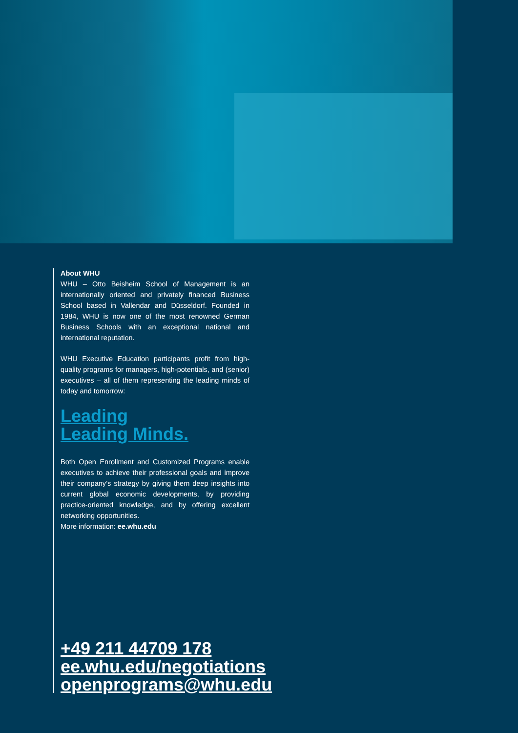About WHU
WHU – Otto Beisheim School of Management is an internationally oriented and privately financed Business School based in Vallendar and Düsseldorf. Founded in 1984, WHU is now one of the most renowned German Business Schools with an exceptional national and international reputation.
WHU Executive Education participants profit from high-quality programs for managers, high-potentials, and (senior) executives – all of them representing the leading minds of today and tomorrow:
Leading
Leading Minds.
Both Open Enrollment and Customized Programs enable executives to achieve their professional goals and improve their company’s strategy by giving them deep insights into current global economic developments, by providing practice-oriented knowledge, and by offering excellent networking opportunities.
More information: ee.whu.edu
+49 211 44709 178
ee.whu.edu/negotiations
openprograms@whu.edu